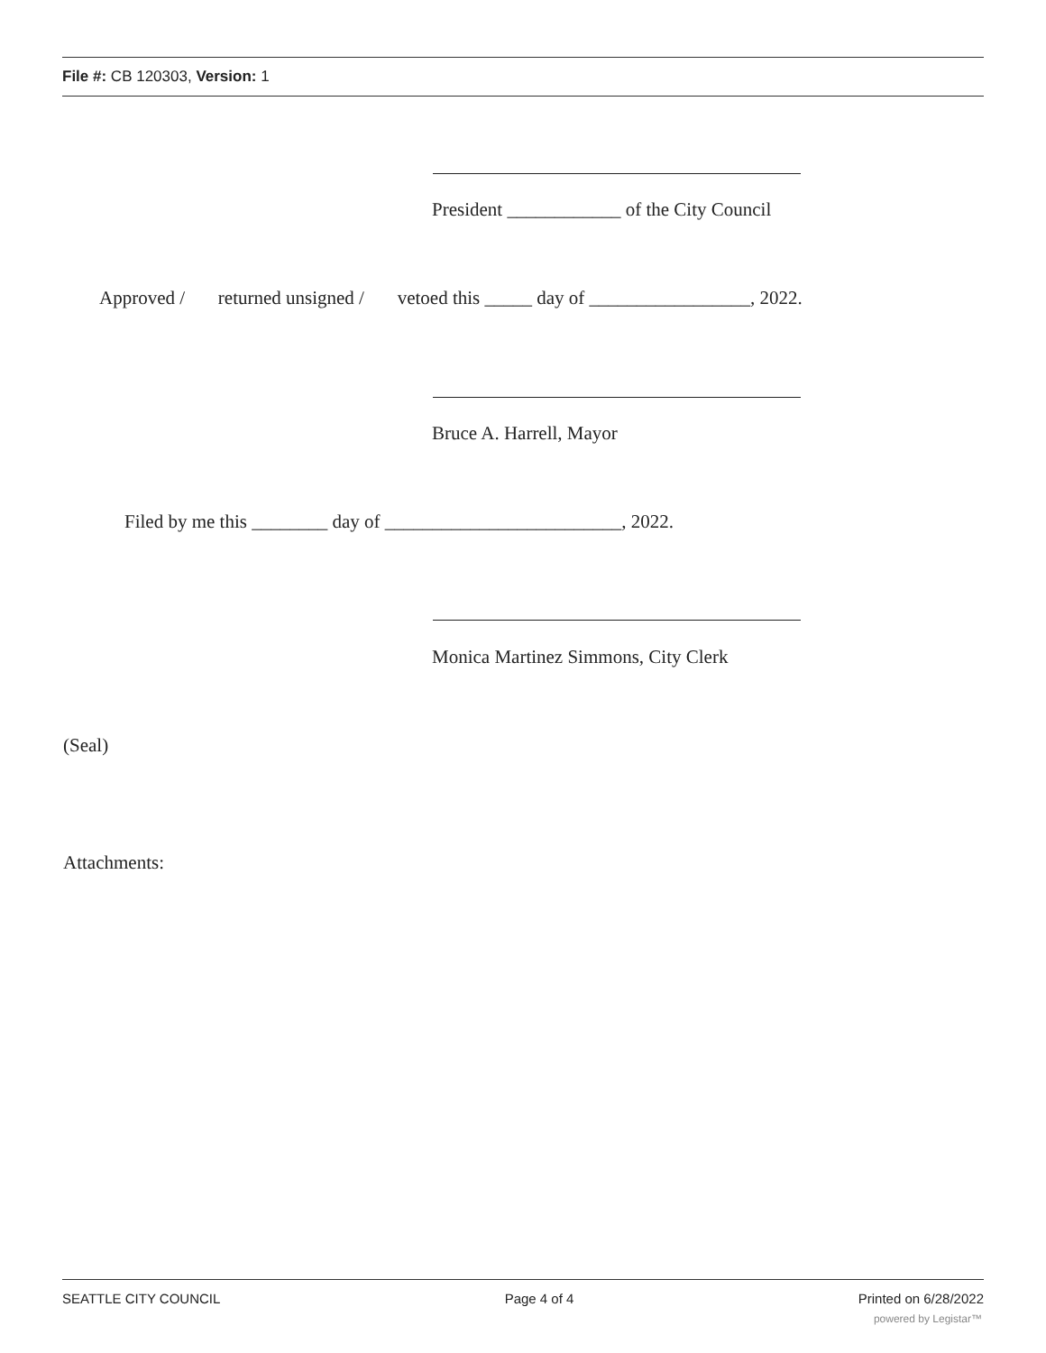File #: CB 120303, Version: 1
President ____________ of the City Council
Approved / returned unsigned / vetoed this _____ day of _________________, 2022.
Bruce A. Harrell, Mayor
Filed by me this ________ day of _________________________, 2022.
Monica Martinez Simmons, City Clerk
(Seal)
Attachments:
SEATTLE CITY COUNCIL Page 4 of 4 Printed on 6/28/2022
powered by Legistar™